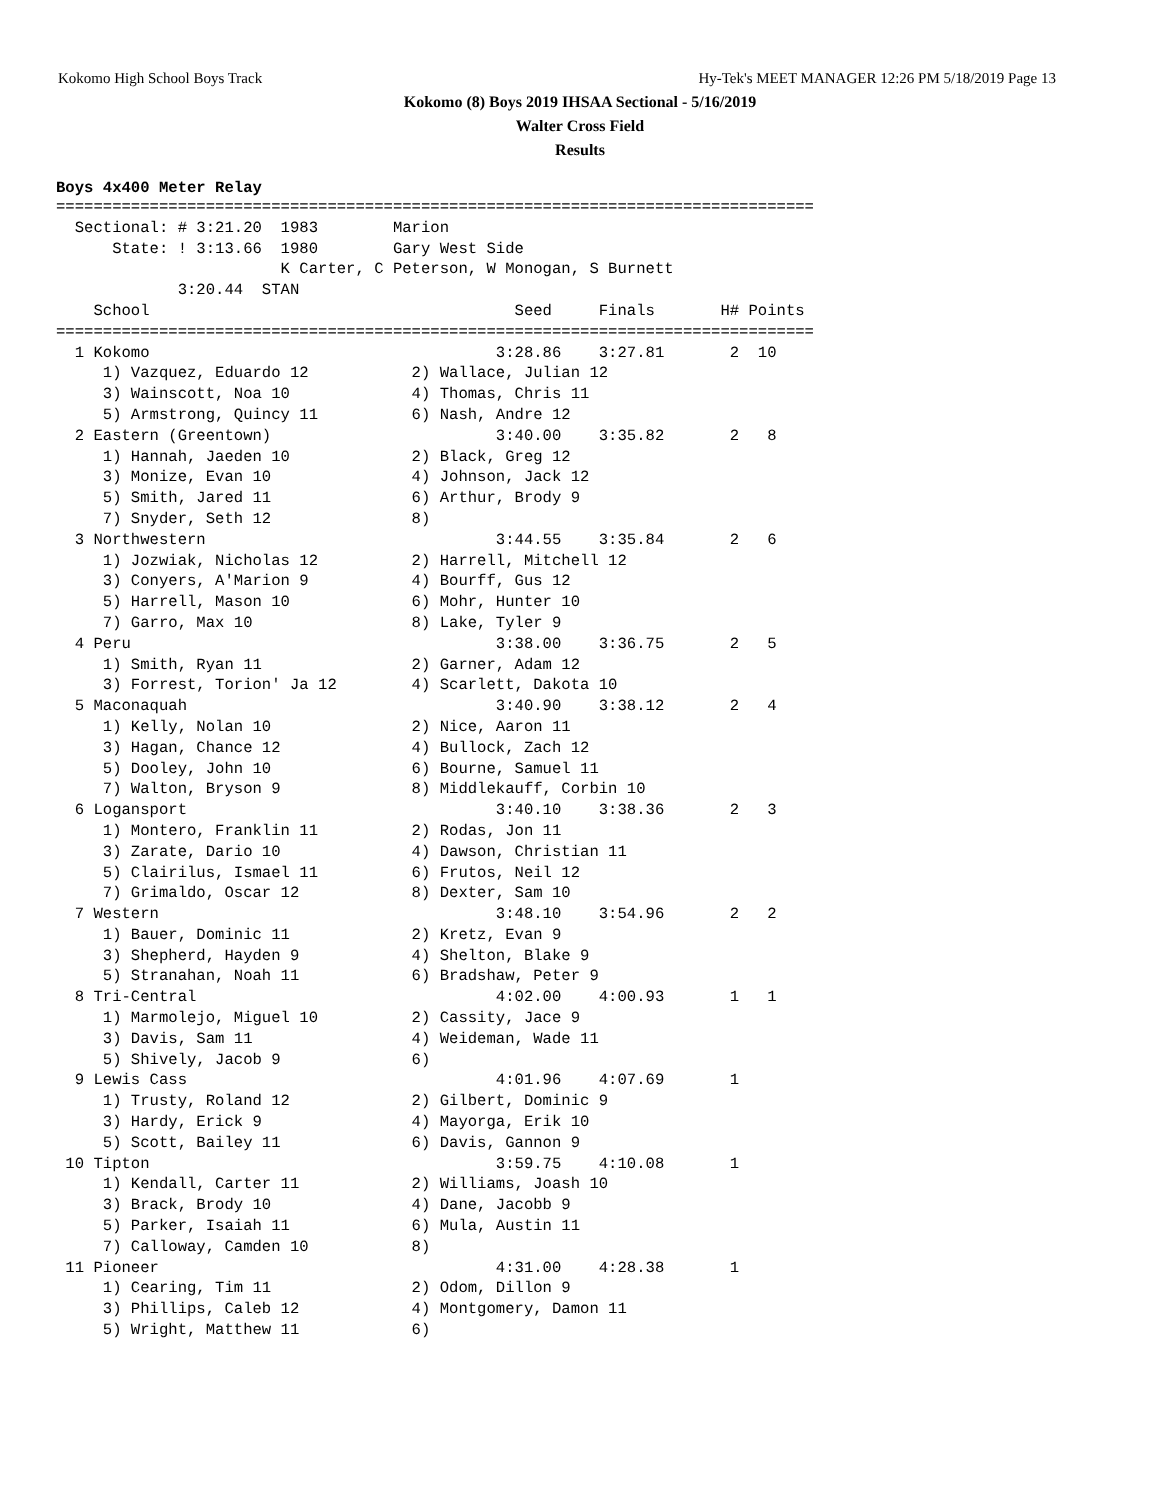Kokomo High School Boys Track Hy-Tek's MEET MANAGER 12:26 PM 5/18/2019 Page 13
Kokomo (8) Boys 2019 IHSAA Sectional - 5/16/2019
Walter Cross Field
Results
Boys 4x400 Meter Relay
=================================================================================
  Sectional: # 3:21.20  1983        Marion
      State: ! 3:13.66  1980        Gary West Side
                        K Carter, C Peterson, W Monogan, S Burnett
             3:20.44  STAN
    School                                       Seed     Finals       H# Points
=================================================================================
  1 Kokomo                                     3:28.86    3:27.81       2  10
     1) Vazquez, Eduardo 12           2) Wallace, Julian 12
     3) Wainscott, Noa 10             4) Thomas, Chris 11
     5) Armstrong, Quincy 11          6) Nash, Andre 12
  2 Eastern (Greentown)                        3:40.00    3:35.82       2   8
     1) Hannah, Jaeden 10             2) Black, Greg 12
     3) Monize, Evan 10               4) Johnson, Jack 12
     5) Smith, Jared 11               6) Arthur, Brody 9
     7) Snyder, Seth 12               8)
  3 Northwestern                               3:44.55    3:35.84       2   6
     1) Jozwiak, Nicholas 12          2) Harrell, Mitchell 12
     3) Conyers, A'Marion 9           4) Bourff, Gus 12
     5) Harrell, Mason 10             6) Mohr, Hunter 10
     7) Garro, Max 10                 8) Lake, Tyler 9
  4 Peru                                       3:38.00    3:36.75       2   5
     1) Smith, Ryan 11                2) Garner, Adam 12
     3) Forrest, Torion' Ja 12        4) Scarlett, Dakota 10
  5 Maconaquah                                 3:40.90    3:38.12       2   4
     1) Kelly, Nolan 10               2) Nice, Aaron 11
     3) Hagan, Chance 12              4) Bullock, Zach 12
     5) Dooley, John 10               6) Bourne, Samuel 11
     7) Walton, Bryson 9              8) Middlekauff, Corbin 10
  6 Logansport                                 3:40.10    3:38.36       2   3
     1) Montero, Franklin 11          2) Rodas, Jon 11
     3) Zarate, Dario 10              4) Dawson, Christian 11
     5) Clairilus, Ismael 11          6) Frutos, Neil 12
     7) Grimaldo, Oscar 12            8) Dexter, Sam 10
  7 Western                                    3:48.10    3:54.96       2   2
     1) Bauer, Dominic 11             2) Kretz, Evan 9
     3) Shepherd, Hayden 9            4) Shelton, Blake 9
     5) Stranahan, Noah 11            6) Bradshaw, Peter 9
  8 Tri-Central                                4:02.00    4:00.93       1   1
     1) Marmolejo, Miguel 10          2) Cassity, Jace 9
     3) Davis, Sam 11                 4) Weideman, Wade 11
     5) Shively, Jacob 9              6)
  9 Lewis Cass                                 4:01.96    4:07.69       1
     1) Trusty, Roland 12             2) Gilbert, Dominic 9
     3) Hardy, Erick 9                4) Mayorga, Erik 10
     5) Scott, Bailey 11              6) Davis, Gannon 9
 10 Tipton                                     3:59.75    4:10.08       1
     1) Kendall, Carter 11            2) Williams, Joash 10
     3) Brack, Brody 10               4) Dane, Jacobb 9
     5) Parker, Isaiah 11             6) Mula, Austin 11
     7) Calloway, Camden 10           8)
 11 Pioneer                                    4:31.00    4:28.38       1
     1) Cearing, Tim 11               2) Odom, Dillon 9
     3) Phillips, Caleb 12            4) Montgomery, Damon 11
     5) Wright, Matthew 11            6)